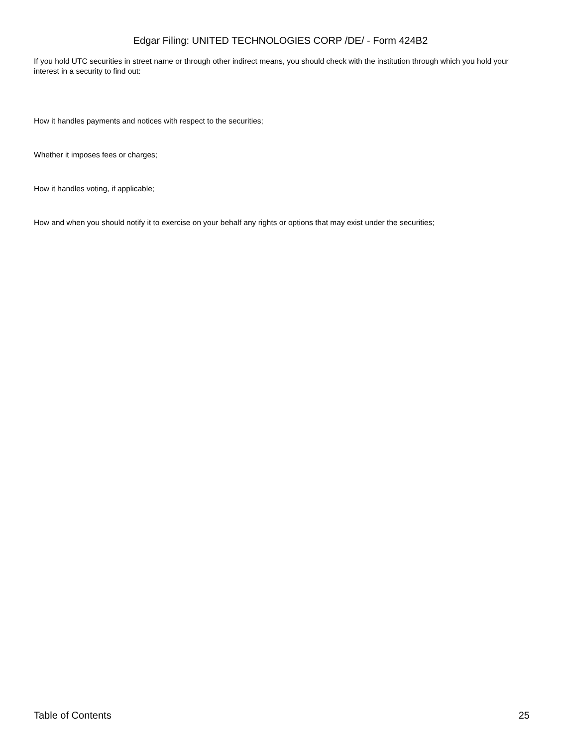Edgar Filing: UNITED TECHNOLOGIES CORP /DE/ - Form 424B2
If you hold UTC securities in street name or through other indirect means, you should check with the institution through which you hold your interest in a security to find out:
How it handles payments and notices with respect to the securities;
Whether it imposes fees or charges;
How it handles voting, if applicable;
How and when you should notify it to exercise on your behalf any rights or options that may exist under the securities;
Table of Contents 25